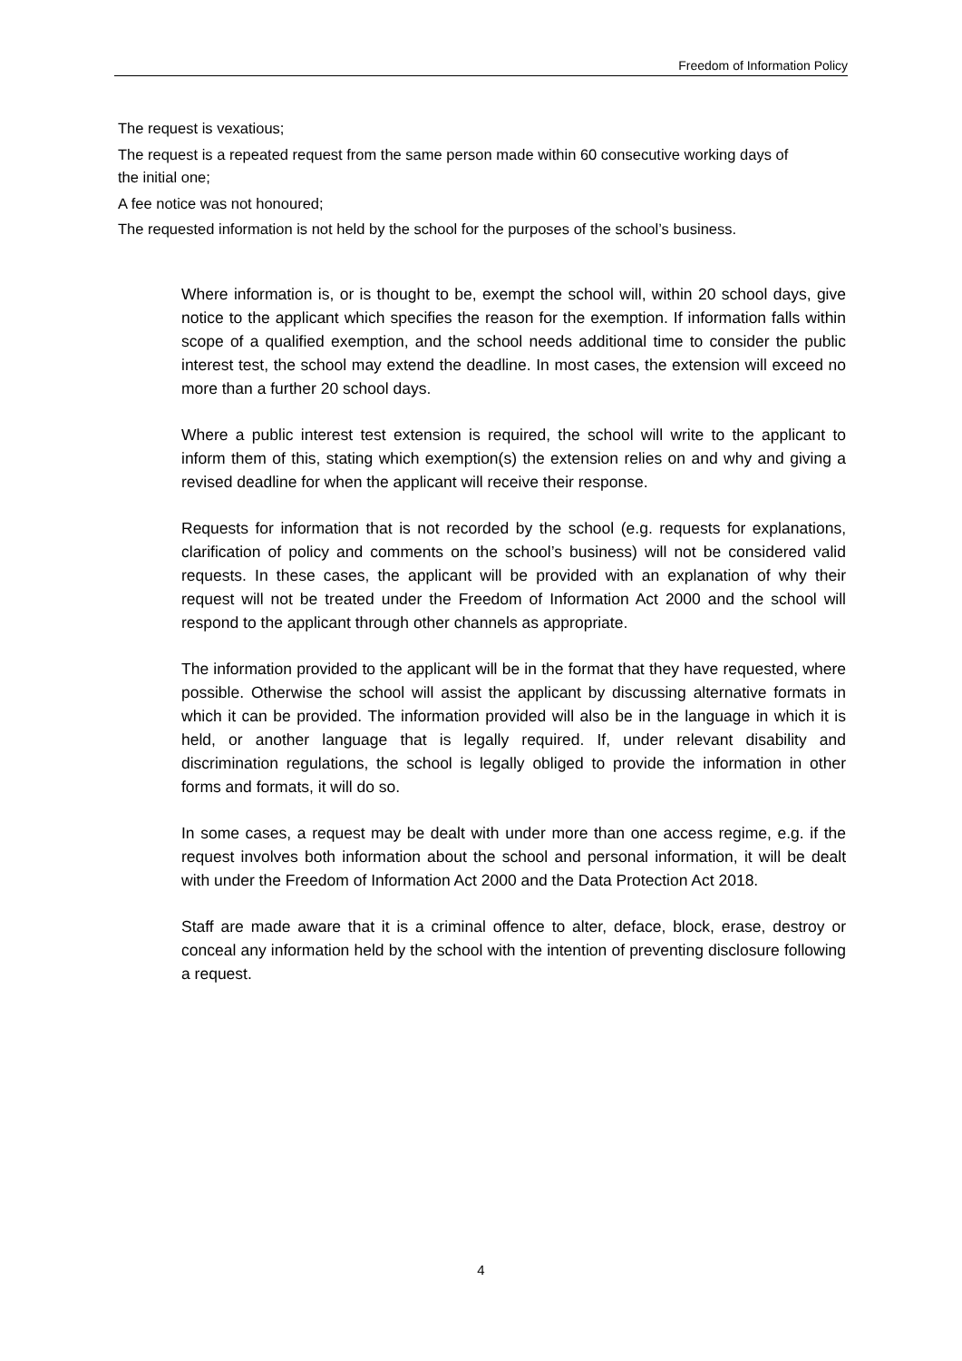Freedom of Information Policy
The request is vexatious;
The request is a repeated request from the same person made within 60 consecutive working days of the initial one;
A fee notice was not honoured;
The requested information is not held by the school for the purposes of the school’s business.
Where information is, or is thought to be, exempt the school will, within 20 school days, give notice to the applicant which specifies the reason for the exemption. If information falls within scope of a qualified exemption, and the school needs additional time to consider the public interest test, the school may extend the deadline. In most cases, the extension will exceed no more than a further 20 school days.
Where a public interest test extension is required, the school will write to the applicant to inform them of this, stating which exemption(s) the extension relies on and why and giving a revised deadline for when the applicant will receive their response.
Requests for information that is not recorded by the school (e.g. requests for explanations, clarification of policy and comments on the school’s business) will not be considered valid requests. In these cases, the applicant will be provided with an explanation of why their request will not be treated under the Freedom of Information Act 2000 and the school will respond to the applicant through other channels as appropriate.
The information provided to the applicant will be in the format that they have requested, where possible. Otherwise the school will assist the applicant by discussing alternative formats in which it can be provided. The information provided will also be in the language in which it is held, or another language that is legally required. If, under relevant disability and discrimination regulations, the school is legally obliged to provide the information in other forms and formats, it will do so.
In some cases, a request may be dealt with under more than one access regime, e.g. if the request involves both information about the school and personal information, it will be dealt with under the Freedom of Information Act 2000 and the Data Protection Act 2018.
Staff are made aware that it is a criminal offence to alter, deface, block, erase, destroy or conceal any information held by the school with the intention of preventing disclosure following a request.
4